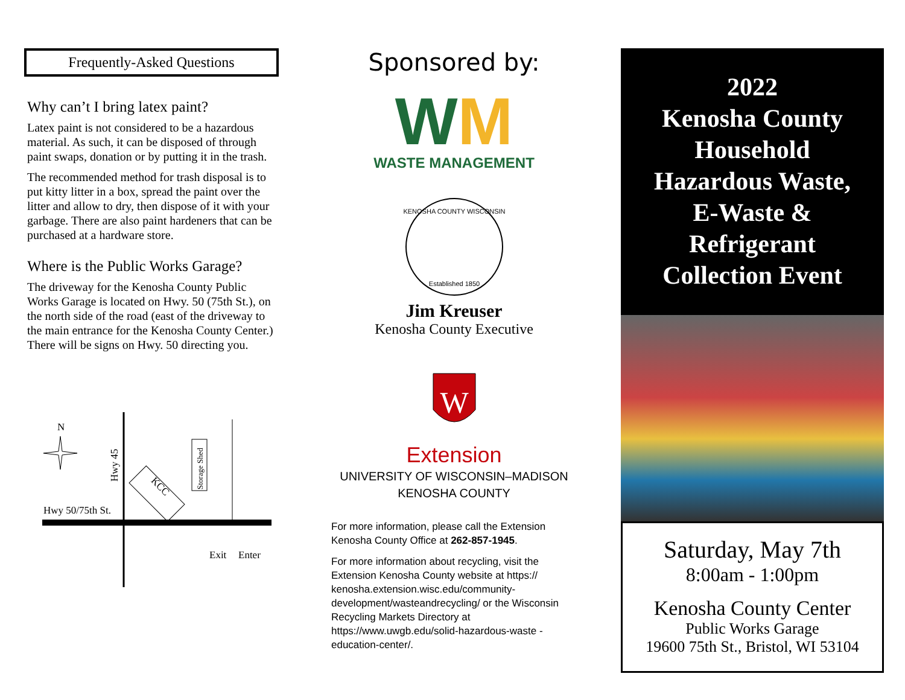Frequently-Asked Questions
Why can’t I bring latex paint?
Latex paint is not considered to be a hazardous material. As such, it can be disposed of through paint swaps, donation or by putting it in the trash.
The recommended method for trash disposal is to put kitty litter in a box, spread the paint over the litter and allow to dry, then dispose of it with your garbage. There are also paint hardeners that can be purchased at a hardware store.
Where is the Public Works Garage?
The driveway for the Kenosha County Public Works Garage is located on Hwy. 50 (75th St.), on the north side of the road (east of the driveway to the main entrance for the Kenosha County Center.) There will be signs on Hwy. 50 directing you.
N
Hwy 45
Hwy 50/75th St.
KCC
Storage Shed
Exit
Enter
Sponsored by:
WM
WASTE MANAGEMENT
KENOSHA COUNTY WISCONSIN
Established 1850
Jim Kreuser
Kenosha County Executive
W
Extension
UNIVERSITY OF WISCONSIN–MADISON
KENOSHA COUNTY
For more information, please call the Extension Kenosha County Office at 262-857-1945.
For more information about recycling, visit the Extension Kenosha County website at https:// kenosha.extension.wisc.edu/community-development/wasteandrecycling/ or the Wisconsin Recycling Markets Directory at https://www.uwgb.edu/solid-hazardous-waste -education-center/.
2022
Kenosha County
Household
Hazardous Waste,
E-Waste &
Refrigerant
Collection Event
Saturday, May 7th
8:00am - 1:00pm
Kenosha County Center
Public Works Garage
19600 75th St., Bristol, WI 53104